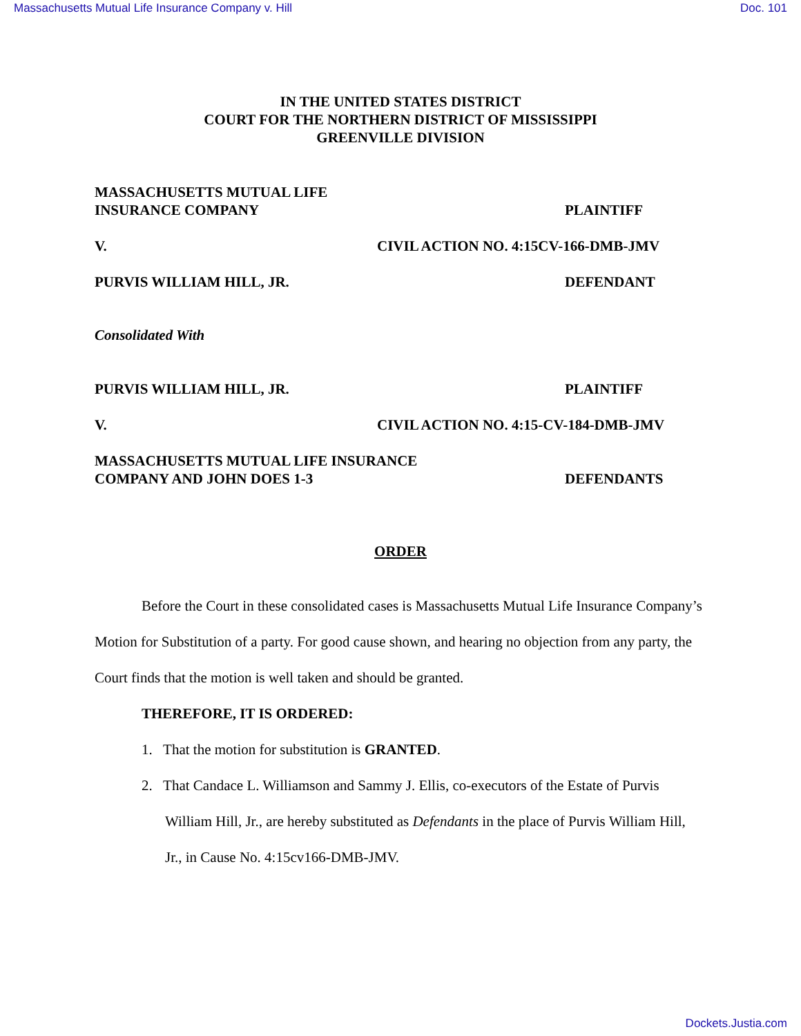Massachusetts Mutual Life Insurance Company v. Hill Doc. 101
IN THE UNITED STATES DISTRICT
COURT FOR THE NORTHERN DISTRICT OF MISSISSIPPI
GREENVILLE DIVISION
MASSACHUSETTS MUTUAL LIFE
INSURANCE COMPANY
PLAINTIFF
V. CIVIL ACTION NO. 4:15CV-166-DMB-JMV
PURVIS WILLIAM HILL, JR. DEFENDANT
Consolidated With
PURVIS WILLIAM HILL, JR. PLAINTIFF
V. CIVIL ACTION NO. 4:15-CV-184-DMB-JMV
MASSACHUSETTS MUTUAL LIFE INSURANCE
COMPANY AND JOHN DOES 1-3
DEFENDANTS
ORDER
Before the Court in these consolidated cases is Massachusetts Mutual Life Insurance Company’s Motion for Substitution of a party. For good cause shown, and hearing no objection from any party, the Court finds that the motion is well taken and should be granted.
THEREFORE, IT IS ORDERED:
1. That the motion for substitution is GRANTED.
2. That Candace L. Williamson and Sammy J. Ellis, co-executors of the Estate of Purvis William Hill, Jr., are hereby substituted as Defendants in the place of Purvis William Hill, Jr., in Cause No. 4:15cv166-DMB-JMV.
Dockets.Justia.com